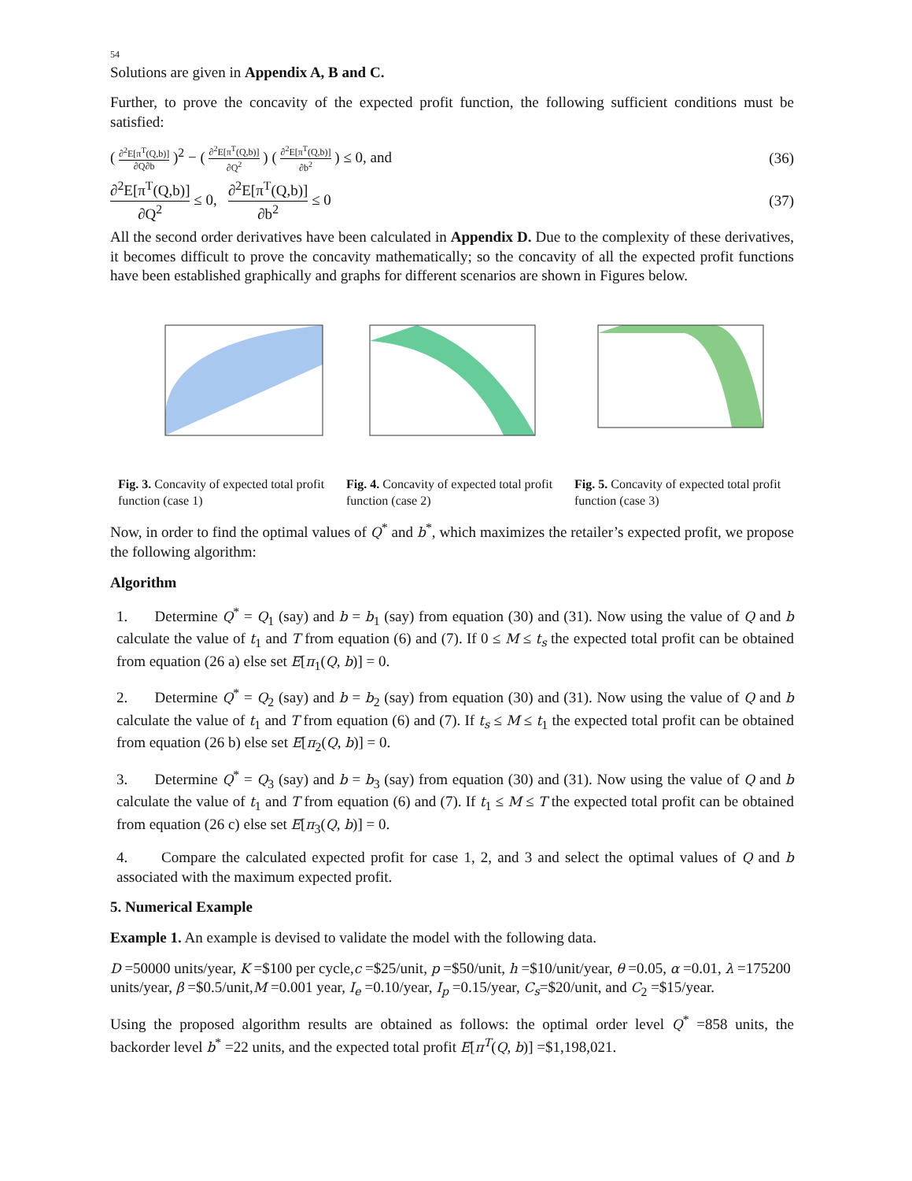54
Solutions are given in Appendix A, B and C.
Further, to prove the concavity of the expected profit function, the following sufficient conditions must be satisfied:
( ∂<sup>2</sup>E[π<sup>T</sup>(Q,b)] ∂Q∂b )<sup>2</sup> − ( ∂<sup>2</sup>E[π<sup>T</sup>(Q,b)] ∂Q<sup>2</sup> ) ( ∂<sup>2</sup>E[π<sup>T</sup>(Q,b)] ∂b<sup>2</sup> ) ≤ 0, and
(36)
∂<sup>2</sup>E[π<sup>T</sup>(Q,b)] ∂Q<sup>2</sup> ≤ 0, ∂<sup>2</sup>E[π<sup>T</sup>(Q,b)] ∂b<sup>2</sup> ≤ 0
(37)
All the second order derivatives have been calculated in Appendix D. Due to the complexity of these derivatives, it becomes difficult to prove the concavity mathematically; so the concavity of all the expected profit functions have been established graphically and graphs for different scenarios are shown in Figures below.
Fig. 3. Concavity of expected total profit function (case 1)
Fig. 4. Concavity of expected total profit function (case 2)
Fig. 5. Concavity of expected total profit function (case 3)
Now, in order to find the optimal values of Q<sup>*</sup> and b<sup>*</sup>, which maximizes the retailer’s expected profit, we propose the following algorithm:
Algorithm
1. Determine Q<sup>*</sup> = Q<sub>1</sub> (say) and b = b<sub>1</sub> (say) from equation (30) and (31). Now using the value of Q and b calculate the value of t<sub>1</sub> and T from equation (6) and (7). If 0 ≤ M ≤ t<sub>s</sub> the expected total profit can be obtained from equation (26 a) else set E[π<sub>1</sub>(Q, b)] = 0.
2. Determine Q<sup>*</sup> = Q<sub>2</sub> (say) and b = b<sub>2</sub> (say) from equation (30) and (31). Now using the value of Q and b calculate the value of t<sub>1</sub> and T from equation (6) and (7). If t<sub>s</sub> ≤ M ≤ t<sub>1</sub> the expected total profit can be obtained from equation (26 b) else set E[π<sub>2</sub>(Q, b)] = 0.
3. Determine Q<sup>*</sup> = Q<sub>3</sub> (say) and b = b<sub>3</sub> (say) from equation (30) and (31). Now using the value of Q and b calculate the value of t<sub>1</sub> and T from equation (6) and (7). If t<sub>1</sub> ≤ M ≤ T the expected total profit can be obtained from equation (26 c) else set E[π<sub>3</sub>(Q, b)] = 0.
4. Compare the calculated expected profit for case 1, 2, and 3 and select the optimal values of Q and b associated with the maximum expected profit.
5. Numerical Example
Example 1. An example is devised to validate the model with the following data.
D =50000 units/year, K =$100 per cycle,c =$25/unit, p =$50/unit, h =$10/unit/year, θ =0.05, α =0.01, λ =175200 units/year, β =$0.5/unit,M =0.001 year, I<sub>e</sub> =0.10/year, I<sub>p</sub> =0.15/year, C<sub>s</sub>=$20/unit, and C<sub>2</sub> =$15/year.
Using the proposed algorithm results are obtained as follows: the optimal order level Q<sup>*</sup> =858 units, the backorder level b<sup>*</sup> =22 units, and the expected total profit E[π<sup>T</sup>(Q, b)] =$1,198,021.